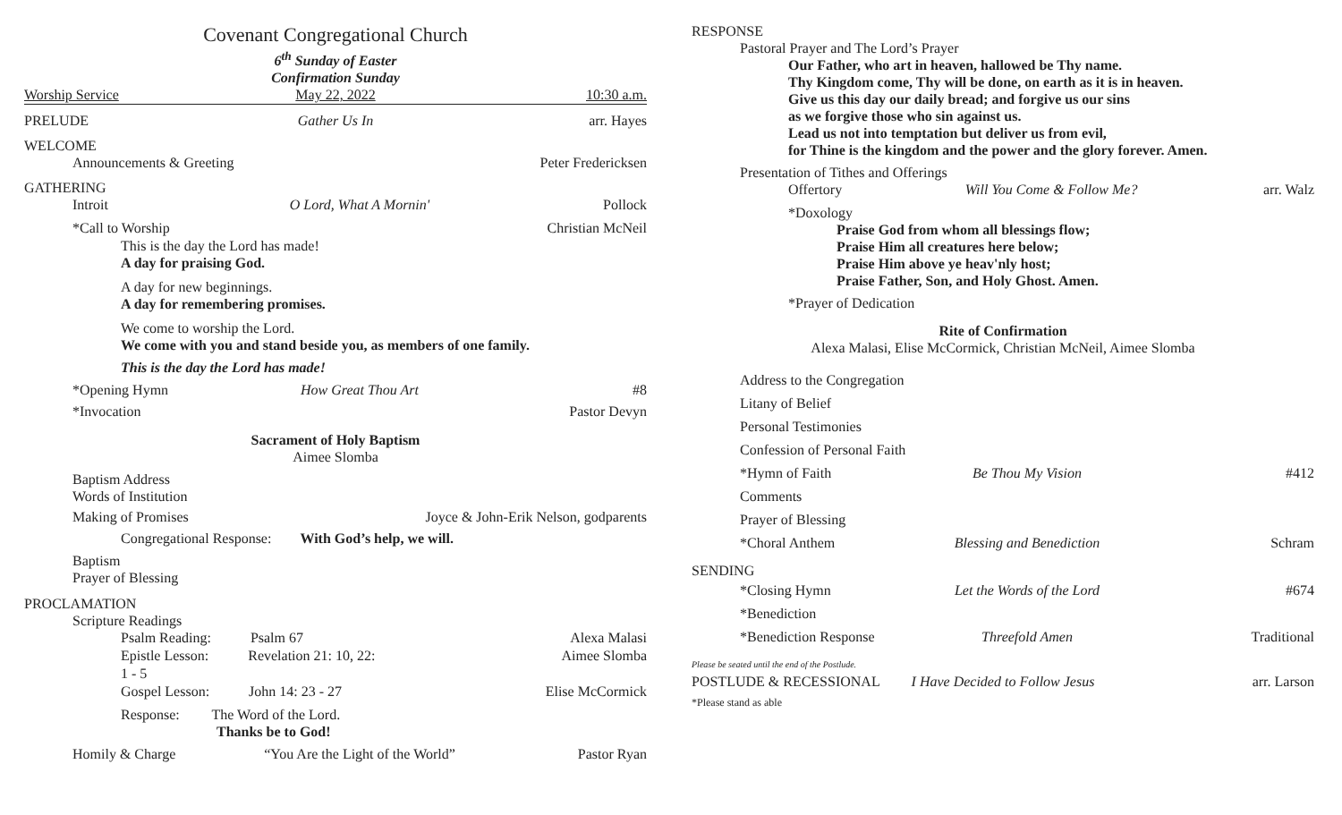Covenant Congregational Church
6<sup>th</sup> Sunday of Easter
Confirmation Sunday
Worship Service May 22, 2022 10:30 a.m.
PRELUDE Gather Us In arr. Hayes
WELCOME
Announcements & Greeting Peter Fredericksen
GATHERING
Introit O Lord, What A Mornin' Pollock
*Call to Worship Christian McNeil
This is the day the Lord has made!
A day for praising God.
A day for new beginnings.
A day for remembering promises.
We come to worship the Lord.
We come with you and stand beside you, as members of one family.
This is the day the Lord has made!
*Opening Hymn How Great Thou Art #8
*Invocation Pastor Devyn
Sacrament of Holy Baptism
Aimee Slomba
Baptism Address
Words of Institution
Making of Promises Joyce & John-Erik Nelson, godparents
Congregational Response: With God’s help, we will.
Baptism
Prayer of Blessing
PROCLAMATION
Scripture Readings
Psalm Reading: Psalm 67 Alexa Malasi
Epistle Lesson: Revelation 21: 10, 22: 1 - 5 Aimee Slomba
Gospel Lesson: John 14: 23 - 27 Elise McCormick
Response: The Word of the Lord.
Thanks be to God!
Homily & Charge “You Are the Light of the World” Pastor Ryan
RESPONSE
Pastoral Prayer and The Lord’s Prayer
Our Father, who art in heaven, hallowed be Thy name.
Thy Kingdom come, Thy will be done, on earth as it is in heaven.
Give us this day our daily bread; and forgive us our sins
as we forgive those who sin against us.
Lead us not into temptation but deliver us from evil,
for Thine is the kingdom and the power and the glory forever. Amen.
Presentation of Tithes and Offerings
Offertory Will You Come & Follow Me? arr. Walz
*Doxology
Praise God from whom all blessings flow;
Praise Him all creatures here below;
Praise Him above ye heav'nly host;
Praise Father, Son, and Holy Ghost. Amen.
*Prayer of Dedication
Rite of Confirmation
Alexa Malasi, Elise McCormick, Christian McNeil, Aimee Slomba
Address to the Congregation
Litany of Belief
Personal Testimonies
Confession of Personal Faith
*Hymn of Faith Be Thou My Vision #412
Comments
Prayer of Blessing
*Choral Anthem Blessing and Benediction Schram
SENDING
*Closing Hymn Let the Words of the Lord #674
*Benediction
*Benediction Response Threefold Amen Traditional
Please be seated until the end of the Postlude.
POSTLUDE & RECESSIONAL I Have Decided to Follow Jesus arr. Larson
*Please stand as able